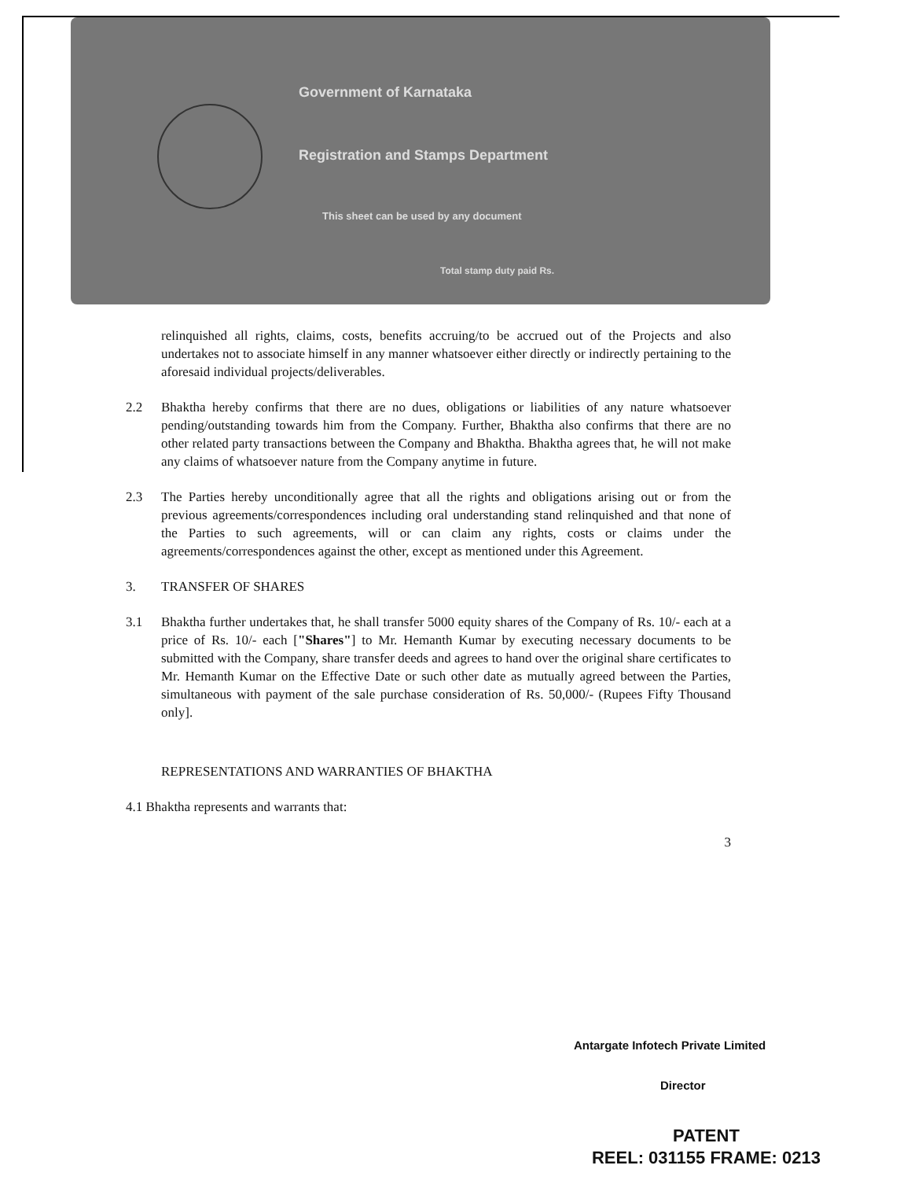Government of Karnataka
Registration and Stamps Department
This sheet can be used by any document
Total stamp duty paid Rs.
relinquished all rights, claims, costs, benefits accruing/to be accrued out of the Projects and also undertakes not to associate himself in any manner whatsoever either directly or indirectly pertaining to the aforesaid individual projects/deliverables.
2.2 Bhaktha hereby confirms that there are no dues, obligations or liabilities of any nature whatsoever pending/outstanding towards him from the Company. Further, Bhaktha also confirms that there are no other related party transactions between the Company and Bhaktha. Bhaktha agrees that, he will not make any claims of whatsoever nature from the Company anytime in future.
2.3 The Parties hereby unconditionally agree that all the rights and obligations arising out or from the previous agreements/correspondences including oral understanding stand relinquished and that none of the Parties to such agreements, will or can claim any rights, costs or claims under the agreements/correspondences against the other, except as mentioned under this Agreement.
3. TRANSFER OF SHARES
3.1 Bhaktha further undertakes that, he shall transfer 5000 equity shares of the Company of Rs. 10/- each at a price of Rs. 10/- each ["Shares"] to Mr. Hemanth Kumar by executing necessary documents to be submitted with the Company, share transfer deeds and agrees to hand over the original share certificates to Mr. Hemanth Kumar on the Effective Date or such other date as mutually agreed between the Parties, simultaneous with payment of the sale purchase consideration of Rs. 50,000/- (Rupees Fifty Thousand only].
REPRESENTATIONS AND WARRANTIES OF BHAKTHA
4.1 Bhaktha represents and warrants that:
3
Antargate Infotech Private Limited
Director
PATENT
REEL: 031155 FRAME: 0213